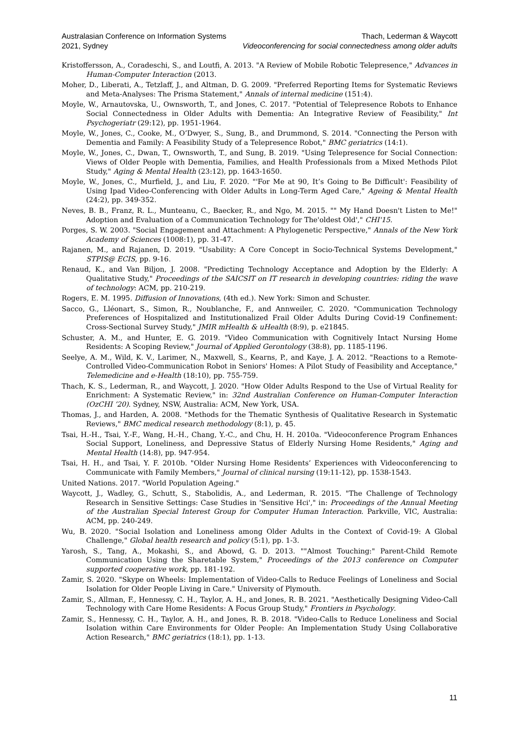Australasian Conference on Information Systems
2021, Sydney
Thach, Lederman & Waycott
Videoconferencing for social connectedness among older adults
Kristoffersson, A., Coradeschi, S., and Loutfi, A. 2013. "A Review of Mobile Robotic Telepresence," Advances in Human-Computer Interaction (2013.
Moher, D., Liberati, A., Tetzlaff, J., and Altman, D. G. 2009. "Preferred Reporting Items for Systematic Reviews and Meta-Analyses: The Prisma Statement," Annals of internal medicine (151:4).
Moyle, W., Arnautovska, U., Ownsworth, T., and Jones, C. 2017. "Potential of Telepresence Robots to Enhance Social Connectedness in Older Adults with Dementia: An Integrative Review of Feasibility," Int Psychogeriatr (29:12), pp. 1951-1964.
Moyle, W., Jones, C., Cooke, M., O’Dwyer, S., Sung, B., and Drummond, S. 2014. "Connecting the Person with Dementia and Family: A Feasibility Study of a Telepresence Robot," BMC geriatrics (14:1).
Moyle, W., Jones, C., Dwan, T., Ownsworth, T., and Sung, B. 2019. "Using Telepresence for Social Connection: Views of Older People with Dementia, Families, and Health Professionals from a Mixed Methods Pilot Study," Aging & Mental Health (23:12), pp. 1643-1650.
Moyle, W., Jones, C., Murfield, J., and Liu, F. 2020. "'For Me at 90, It’s Going to Be Difficult': Feasibility of Using Ipad Video-Conferencing with Older Adults in Long-Term Aged Care," Ageing & Mental Health (24:2), pp. 349-352.
Neves, B. B., Franz, R. L., Munteanu, C., Baecker, R., and Ngo, M. 2015. "" My Hand Doesn't Listen to Me!" Adoption and Evaluation of a Communication Technology for The'oldest Old'," CHI'15.
Porges, S. W. 2003. "Social Engagement and Attachment: A Phylogenetic Perspective," Annals of the New York Academy of Sciences (1008:1), pp. 31-47.
Rajanen, M., and Rajanen, D. 2019. "Usability: A Core Concept in Socio-Technical Systems Development," STPIS@ ECIS, pp. 9-16.
Renaud, K., and Van Biljon, J. 2008. "Predicting Technology Acceptance and Adoption by the Elderly: A Qualitative Study," Proceedings of the SAICSIT on IT research in developing countries: riding the wave of technology: ACM, pp. 210-219.
Rogers, E. M. 1995. Diffusion of Innovations, (4th ed.). New York: Simon and Schuster.
Sacco, G., Lléonart, S., Simon, R., Noublanche, F., and Annweiler, C. 2020. "Communication Technology Preferences of Hospitalized and Institutionalized Frail Older Adults During Covid-19 Confinement: Cross-Sectional Survey Study," JMIR mHealth & uHealth (8:9), p. e21845.
Schuster, A. M., and Hunter, E. G. 2019. "Video Communication with Cognitively Intact Nursing Home Residents: A Scoping Review," Journal of Applied Gerontology (38:8), pp. 1185-1196.
Seelye, A. M., Wild, K. V., Larimer, N., Maxwell, S., Kearns, P., and Kaye, J. A. 2012. "Reactions to a Remote-Controlled Video-Communication Robot in Seniors' Homes: A Pilot Study of Feasibility and Acceptance," Telemedicine and e-Health (18:10), pp. 755-759.
Thach, K. S., Lederman, R., and Waycott, J. 2020. "How Older Adults Respond to the Use of Virtual Reality for Enrichment: A Systematic Review," in: 32nd Australian Conference on Human-Computer Interaction (OzCHI ’20). Sydney, NSW, Australia: ACM, New York, USA.
Thomas, J., and Harden, A. 2008. "Methods for the Thematic Synthesis of Qualitative Research in Systematic Reviews," BMC medical research methodology (8:1), p. 45.
Tsai, H.-H., Tsai, Y.-F., Wang, H.-H., Chang, Y.-C., and Chu, H. H. 2010a. "Videoconference Program Enhances Social Support, Loneliness, and Depressive Status of Elderly Nursing Home Residents," Aging and Mental Health (14:8), pp. 947-954.
Tsai, H. H., and Tsai, Y. F. 2010b. "Older Nursing Home Residents’ Experiences with Videoconferencing to Communicate with Family Members," Journal of clinical nursing (19:11-12), pp. 1538-1543.
United Nations. 2017. "World Population Ageing."
Waycott, J., Wadley, G., Schutt, S., Stabolidis, A., and Lederman, R. 2015. "The Challenge of Technology Research in Sensitive Settings: Case Studies in 'Sensitive Hci'," in: Proceedings of the Annual Meeting of the Australian Special Interest Group for Computer Human Interaction. Parkville, VIC, Australia: ACM, pp. 240-249.
Wu, B. 2020. "Social Isolation and Loneliness among Older Adults in the Context of Covid-19: A Global Challenge," Global health research and policy (5:1), pp. 1-3.
Yarosh, S., Tang, A., Mokashi, S., and Abowd, G. D. 2013. ""Almost Touching:" Parent-Child Remote Communication Using the Sharetable System," Proceedings of the 2013 conference on Computer supported cooperative work, pp. 181-192.
Zamir, S. 2020. "Skype on Wheels: Implementation of Video-Calls to Reduce Feelings of Loneliness and Social Isolation for Older People Living in Care." University of Plymouth.
Zamir, S., Allman, F., Hennessy, C. H., Taylor, A. H., and Jones, R. B. 2021. "Aesthetically Designing Video-Call Technology with Care Home Residents: A Focus Group Study," Frontiers in Psychology.
Zamir, S., Hennessy, C. H., Taylor, A. H., and Jones, R. B. 2018. "Video-Calls to Reduce Loneliness and Social Isolation within Care Environments for Older People: An Implementation Study Using Collaborative Action Research," BMC geriatrics (18:1), pp. 1-13.
11